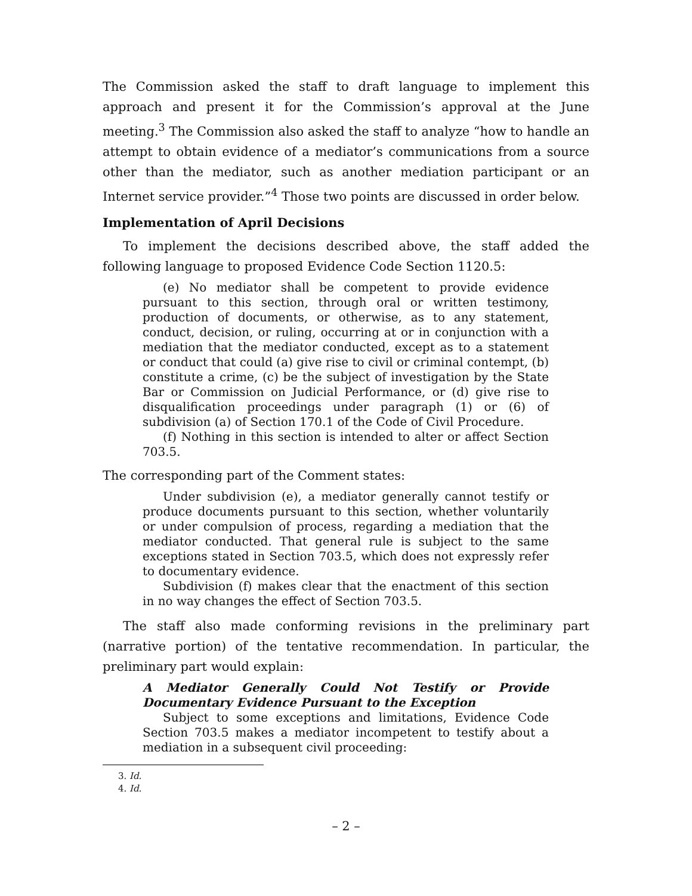The Commission asked the staff to draft language to implement this approach and present it for the Commission’s approval at the June meeting.<sup>3</sup> The Commission also asked the staff to analyze “how to handle an attempt to obtain evidence of a mediator’s communications from a source other than the mediator, such as another mediation participant or an Internet service provider.”<sup>4</sup> Those two points are discussed in order below.
Implementation of April Decisions
To implement the decisions described above, the staff added the following language to proposed Evidence Code Section 1120.5:
(e) No mediator shall be competent to provide evidence pursuant to this section, through oral or written testimony, production of documents, or otherwise, as to any statement, conduct, decision, or ruling, occurring at or in conjunction with a mediation that the mediator conducted, except as to a statement or conduct that could (a) give rise to civil or criminal contempt, (b) constitute a crime, (c) be the subject of investigation by the State Bar or Commission on Judicial Performance, or (d) give rise to disqualification proceedings under paragraph (1) or (6) of subdivision (a) of Section 170.1 of the Code of Civil Procedure.
(f) Nothing in this section is intended to alter or affect Section 703.5.
The corresponding part of the Comment states:
Under subdivision (e), a mediator generally cannot testify or produce documents pursuant to this section, whether voluntarily or under compulsion of process, regarding a mediation that the mediator conducted. That general rule is subject to the same exceptions stated in Section 703.5, which does not expressly refer to documentary evidence.
Subdivision (f) makes clear that the enactment of this section in no way changes the effect of Section 703.5.
The staff also made conforming revisions in the preliminary part (narrative portion) of the tentative recommendation. In particular, the preliminary part would explain:
A Mediator Generally Could Not Testify or Provide Documentary Evidence Pursuant to the Exception
Subject to some exceptions and limitations, Evidence Code Section 703.5 makes a mediator incompetent to testify about a mediation in a subsequent civil proceeding:
3. Id.
4. Id.
– 2 –